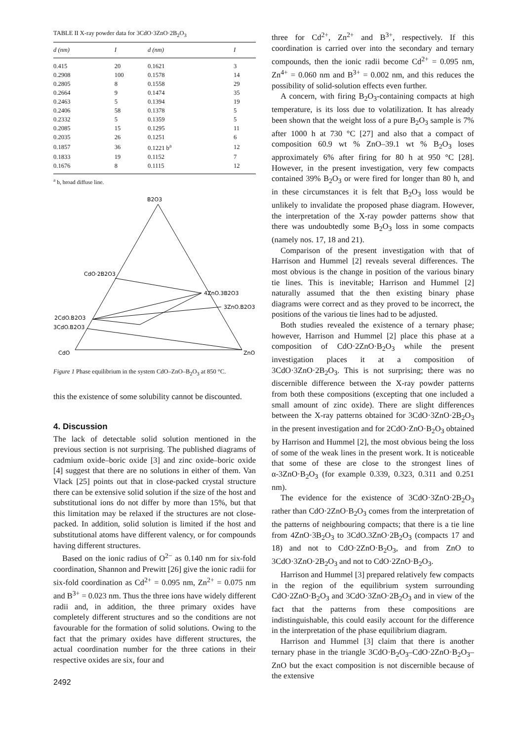TABLE II X-ray powder data for 3CdO·3ZnO·2B<sub>2</sub>O<sub>3</sub>
| d (nm) | I | d (nm) | I |
| --- | --- | --- | --- |
| 0.415 | 20 | 0.1621 | 3 |
| 0.2908 | 100 | 0.1578 | 14 |
| 0.2805 | 8 | 0.1558 | 29 |
| 0.2664 | 9 | 0.1474 | 35 |
| 0.2463 | 5 | 0.1394 | 19 |
| 0.2406 | 58 | 0.1378 | 5 |
| 0.2332 | 5 | 0.1359 | 5 |
| 0.2085 | 15 | 0.1295 | 11 |
| 0.2035 | 26 | 0.1251 | 6 |
| 0.1857 | 36 | 0.1221 b<sup>a</sup> | 12 |
| 0.1833 | 19 | 0.1152 | 7 |
| 0.1676 | 8 | 0.1115 | 12 |
<sup>a</sup> b, broad diffuse line.
B2O3
CdO·2B2O3
4ZnO.3B2O3
3ZnO.B2O3
2CdO.B2O3
3CdO.B2O3
CdO
ZnO
Figure 1 Phase equilibrium in the system CdO–ZnO–B<sub>2</sub>O<sub>3</sub> at 850 °C.
this the existence of some solubility cannot be discounted.
4. Discussion
The lack of detectable solid solution mentioned in the previous section is not surprising. The published diagrams of cadmium oxide–boric oxide [3] and zinc oxide–boric oxide [4] suggest that there are no solutions in either of them. Van Vlack [25] points out that in close-packed crystal structure there can be extensive solid solution if the size of the host and substitutional ions do not differ by more than 15%, but that this limitation may be relaxed if the structures are not close-packed. In addition, solid solution is limited if the host and substitutional atoms have different valency, or for compounds having different structures.
Based on the ionic radius of O<sup>2−</sup> as 0.140 nm for six-fold coordination, Shannon and Prewitt [26] give the ionic radii for six-fold coordination as Cd<sup>2+</sup> = 0.095 nm, Zn<sup>2+</sup> = 0.075 nm and B<sup>3+</sup> = 0.023 nm. Thus the three ions have widely different radii and, in addition, the three primary oxides have completely different structures and so the conditions are not favourable for the formation of solid solutions. Owing to the fact that the primary oxides have different structures, the actual coordination number for the three cations in their respective oxides are six, four and
2492
three for Cd<sup>2+</sup>, Zn<sup>2+</sup> and B<sup>3+</sup>, respectively. If this coordination is carried over into the secondary and ternary compounds, then the ionic radii become Cd<sup>2+</sup> = 0.095 nm, Zn<sup>4+</sup> = 0.060 nm and B<sup>3+</sup> = 0.002 nm, and this reduces the possibility of solid-solution effects even further.
A concern, with firing B<sub>2</sub>O<sub>3</sub>-containing compacts at high temperature, is its loss due to volatilization. It has already been shown that the weight loss of a pure B<sub>2</sub>O<sub>3</sub> sample is 7% after 1000 h at 730 °C [27] and also that a compact of composition 60.9 wt % ZnO–39.1 wt % B<sub>2</sub>O<sub>3</sub> loses approximately 6% after firing for 80 h at 950 °C [28]. However, in the present investigation, very few compacts contained 39% B<sub>2</sub>O<sub>3</sub> or were fired for longer than 80 h, and in these circumstances it is felt that B<sub>2</sub>O<sub>3</sub> loss would be unlikely to invalidate the proposed phase diagram. However, the interpretation of the X-ray powder patterns show that there was undoubtedly some B<sub>2</sub>O<sub>3</sub> loss in some compacts (namely nos. 17, 18 and 21).
Comparison of the present investigation with that of Harrison and Hummel [2] reveals several differences. The most obvious is the change in position of the various binary tie lines. This is inevitable; Harrison and Hummel [2] naturally assumed that the then existing binary phase diagrams were correct and as they proved to be incorrect, the positions of the various tie lines had to be adjusted.
Both studies revealed the existence of a ternary phase; however, Harrison and Hummel [2] place this phase at a composition of CdO·2ZnO·B<sub>2</sub>O<sub>3</sub> while the present investigation places it at a composition of 3CdO·3ZnO·2B<sub>2</sub>O<sub>3</sub>. This is not surprising; there was no discernible difference between the X-ray powder patterns from both these compositions (excepting that one included a small amount of zinc oxide). There are slight differences between the X-ray patterns obtained for 3CdO·3ZnO·2B<sub>2</sub>O<sub>3</sub> in the present investigation and for 2CdO·ZnO·B<sub>2</sub>O<sub>3</sub> obtained by Harrison and Hummel [2], the most obvious being the loss of some of the weak lines in the present work. It is noticeable that some of these are close to the strongest lines of α-3ZnO·B<sub>2</sub>O<sub>3</sub> (for example 0.339, 0.323, 0.311 and 0.251 nm).
The evidence for the existence of 3CdO·3ZnO·2B<sub>2</sub>O<sub>3</sub> rather than CdO·2ZnO·B<sub>2</sub>O<sub>3</sub> comes from the interpretation of the patterns of neighbouring compacts; that there is a tie line from 4ZnO·3B<sub>2</sub>O<sub>3</sub> to 3CdO.3ZnO·2B<sub>2</sub>O<sub>3</sub> (compacts 17 and 18) and not to CdO·2ZnO·B<sub>2</sub>O<sub>3</sub>, and from ZnO to 3CdO·3ZnO·2B<sub>2</sub>O<sub>3</sub> and not to CdO·2ZnO·B<sub>2</sub>O<sub>3</sub>.
Harrison and Hummel [3] prepared relatively few compacts in the region of the equilibrium system surrounding CdO·2ZnO·B<sub>2</sub>O<sub>3</sub> and 3CdO·3ZnO·2B<sub>2</sub>O<sub>3</sub> and in view of the fact that the patterns from these compositions are indistinguishable, this could easily account for the difference in the interpretation of the phase equilibrium diagram.
Harrison and Hummel [3] claim that there is another ternary phase in the triangle 3CdO·B<sub>2</sub>O<sub>3</sub>–CdO·2ZnO·B<sub>2</sub>O<sub>3</sub>–ZnO but the exact composition is not discernible because of the extensive